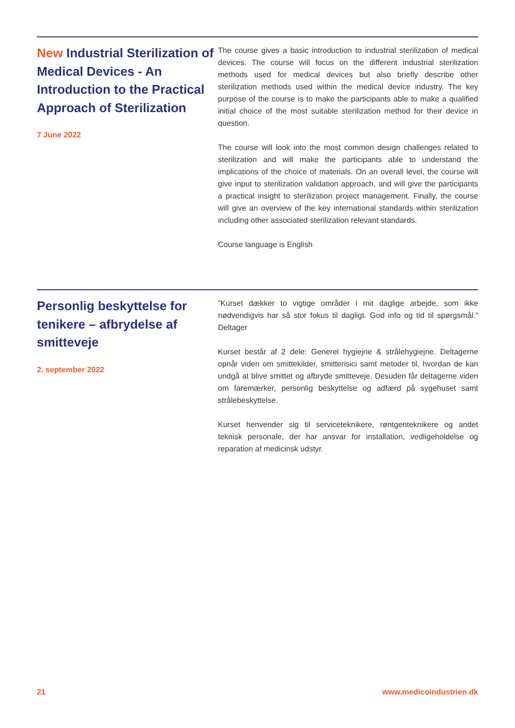New Industrial Sterilization of Medical Devices - An Introduction to the Practical Approach of Sterilization
7 June 2022
The course gives a basic introduction to industrial sterilization of medical devices. The course will focus on the different industrial sterilization methods used for medical devices but also briefly describe other sterilization methods used within the medical device industry. The key purpose of the course is to make the participants able to make a qualified initial choice of the most suitable sterilization method for their device in question.
The course will look into the most common design challenges related to sterilization and will make the participants able to understand the implications of the choice of materials. On an overall level, the course will give input to sterilization validation approach, and will give the participants a practical insight to sterilization project management. Finally, the course will give an overview of the key international standards within sterilization including other associated sterilization relevant standards.
Course language is English
Personlig beskyttelse for tenikere – afbrydelse af smitteveje
2. september 2022
”Kurset dækker to vigtige områder i mit daglige arbejde, som ikke nødvendigvis har så stor fokus til dagligt. God info og tid til spørgsmål.” Deltager
Kurset består af 2 dele: Generel hygiejne & strålehygiejne. Deltagerne opnår viden om smittekilder, smitterisici samt metoder til, hvordan de kan undgå at blive smittet og afbryde smitteveje. Desuden får deltagerne viden om faremærker, personlig beskyttelse og adfærd på sygehuset samt strålebeskyttelse.
Kurset henvender sig til serviceteknikere, røntgenteknikere og andet teknisk personale, der har ansvar for installation, vedligeholdelse og reparation af medicinsk udstyr.
21 www.medicoindustrien.dk